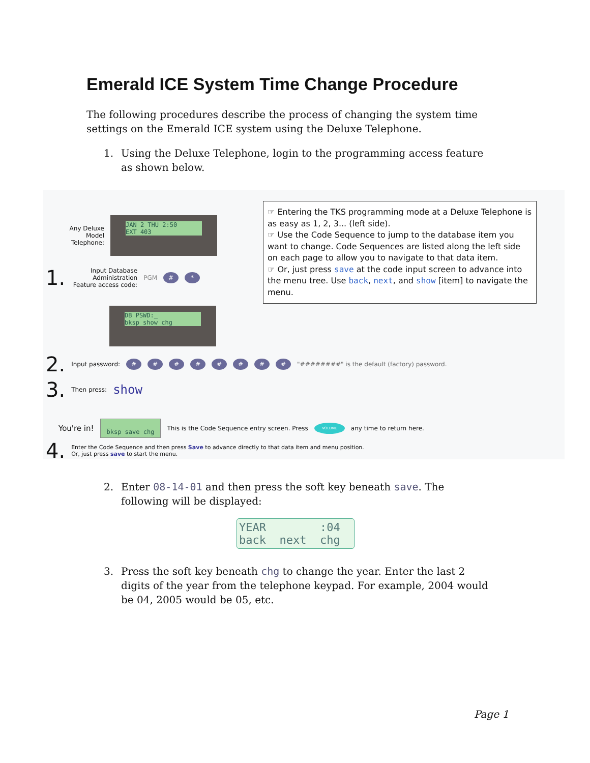Emerald ICE System Time Change Procedure
The following procedures describe the process of changing the system time settings on the Emerald ICE system using the Deluxe Telephone.
1. Using the Deluxe Telephone, login to the programming access feature as shown below.
Any Deluxe Model Telephone:
JAN 2 THU 2:50
EXT 403
1.
Input Database Administration Feature access code:
PGM # *
DB PSWD:_
bksp show chg
2. Input password: # # # # # # # # "########" is the default (factory) password.
3. Then press: show
You're in!
_
bksp save chg
This is the Code Sequence entry screen. Press VOLUME any time to return here.
4.
Enter the Code Sequence and then press Save to advance directly to that data item and menu position.
Or, just press save to start the menu.
☞ Entering the TKS programming mode at a Deluxe Telephone is as easy as 1, 2, 3... (left side).
☞ Use the Code Sequence to jump to the database item you want to change. Code Sequences are listed along the left side on each page to allow you to navigate to that data item.
☞ Or, just press save at the code input screen to advance into the menu tree. Use back, next, and show [item] to navigate the menu.
2. Enter 08-14-01 and then press the soft key beneath save. The following will be displayed:
YEAR :04
back next chg
3. Press the soft key beneath chg to change the year. Enter the last 2 digits of the year from the telephone keypad. For example, 2004 would be 04, 2005 would be 05, etc.
Page 1